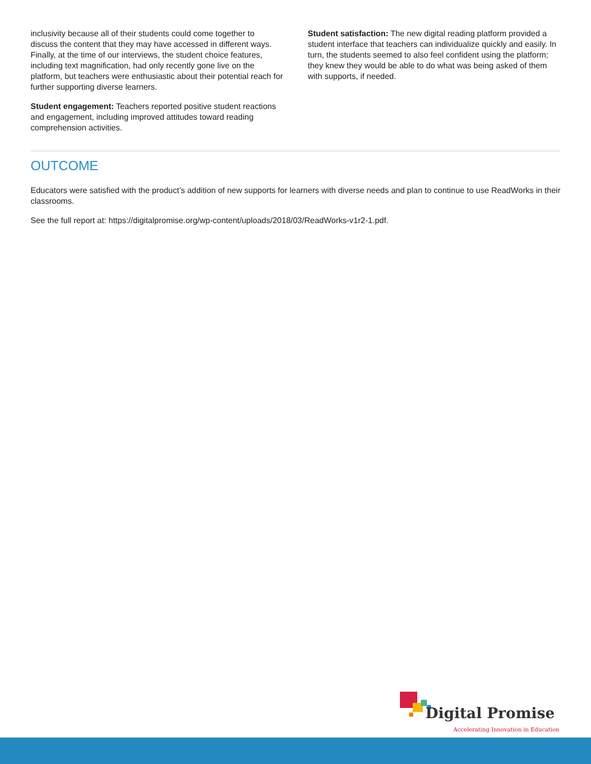inclusivity because all of their students could come together to discuss the content that they may have accessed in different ways. Finally, at the time of our interviews, the student choice features, including text magnification, had only recently gone live on the platform, but teachers were enthusiastic about their potential reach for further supporting diverse learners.
Student engagement: Teachers reported positive student reactions and engagement, including improved attitudes toward reading comprehension activities.
Student satisfaction: The new digital reading platform provided a student interface that teachers can individualize quickly and easily. In turn, the students seemed to also feel confident using the platform; they knew they would be able to do what was being asked of them with supports, if needed.
OUTCOME
Educators were satisfied with the product’s addition of new supports for learners with diverse needs and plan to continue to use ReadWorks in their classrooms.
See the full report at: https://digitalpromise.org/wp-content/uploads/2018/03/ReadWorks-v1r2-1.pdf.
Digital Promise
Accelerating Innovation in Education